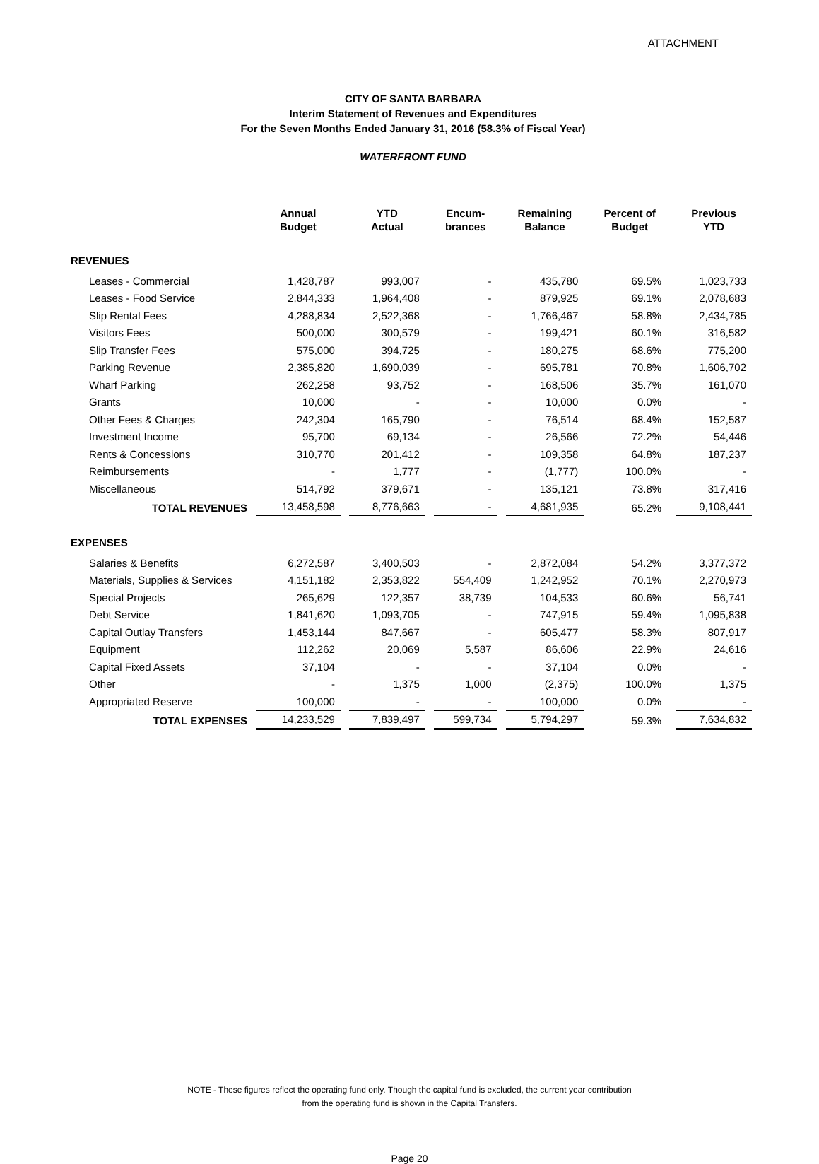ATTACHMENT
CITY OF SANTA BARBARA
Interim Statement of Revenues and Expenditures
For the Seven Months Ended January 31, 2016 (58.3% of Fiscal Year)
WATERFRONT FUND
| | Annual Budget | YTD Actual | Encum- brances | Remaining Balance | Percent of Budget | Previous YTD |
| REVENUES | | | | | | |
| Leases - Commercial | 1,428,787 | 993,007 | - | 435,780 | 69.5% | 1,023,733 |
| Leases - Food Service | 2,844,333 | 1,964,408 | - | 879,925 | 69.1% | 2,078,683 |
| Slip Rental Fees | 4,288,834 | 2,522,368 | - | 1,766,467 | 58.8% | 2,434,785 |
| Visitors Fees | 500,000 | 300,579 | - | 199,421 | 60.1% | 316,582 |
| Slip Transfer Fees | 575,000 | 394,725 | - | 180,275 | 68.6% | 775,200 |
| Parking Revenue | 2,385,820 | 1,690,039 | - | 695,781 | 70.8% | 1,606,702 |
| Wharf Parking | 262,258 | 93,752 | - | 168,506 | 35.7% | 161,070 |
| Grants | 10,000 | - | - | 10,000 | 0.0% | - |
| Other Fees & Charges | 242,304 | 165,790 | - | 76,514 | 68.4% | 152,587 |
| Investment Income | 95,700 | 69,134 | - | 26,566 | 72.2% | 54,446 |
| Rents & Concessions | 310,770 | 201,412 | - | 109,358 | 64.8% | 187,237 |
| Reimbursements | - | 1,777 | - | (1,777) | 100.0% | - |
| Miscellaneous | 514,792 | 379,671 | - | 135,121 | 73.8% | 317,416 |
| TOTAL REVENUES | 13,458,598 | 8,776,663 | - | 4,681,935 | 65.2% | 9,108,441 |
| EXPENSES | | | | | | |
| Salaries & Benefits | 6,272,587 | 3,400,503 | - | 2,872,084 | 54.2% | 3,377,372 |
| Materials, Supplies & Services | 4,151,182 | 2,353,822 | 554,409 | 1,242,952 | 70.1% | 2,270,973 |
| Special Projects | 265,629 | 122,357 | 38,739 | 104,533 | 60.6% | 56,741 |
| Debt Service | 1,841,620 | 1,093,705 | - | 747,915 | 59.4% | 1,095,838 |
| Capital Outlay Transfers | 1,453,144 | 847,667 | - | 605,477 | 58.3% | 807,917 |
| Equipment | 112,262 | 20,069 | 5,587 | 86,606 | 22.9% | 24,616 |
| Capital Fixed Assets | 37,104 | - | - | 37,104 | 0.0% | - |
| Other | - | 1,375 | 1,000 | (2,375) | 100.0% | 1,375 |
| Appropriated Reserve | 100,000 | - | - | 100,000 | 0.0% | - |
| TOTAL EXPENSES | 14,233,529 | 7,839,497 | 599,734 | 5,794,297 | 59.3% | 7,634,832 |
NOTE - These figures reflect the operating fund only. Though the capital fund is excluded, the current year contribution
from the operating fund is shown in the Capital Transfers.
Page 20